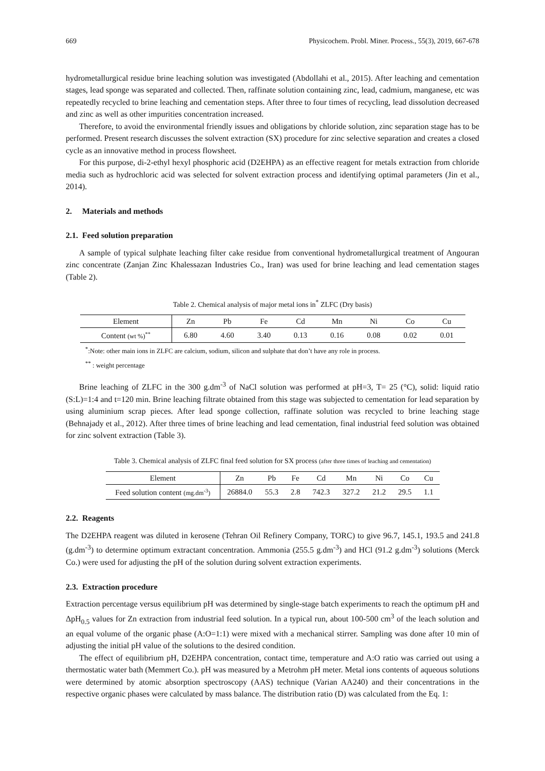669 Physicochem. Probl. Miner. Process., 55(3), 2019, 667-678
hydrometallurgical residue brine leaching solution was investigated (Abdollahi et al., 2015). After leaching and cementation stages, lead sponge was separated and collected. Then, raffinate solution containing zinc, lead, cadmium, manganese, etc was repeatedly recycled to brine leaching and cementation steps. After three to four times of recycling, lead dissolution decreased and zinc as well as other impurities concentration increased.
Therefore, to avoid the environmental friendly issues and obligations by chloride solution, zinc separation stage has to be performed. Present research discusses the solvent extraction (SX) procedure for zinc selective separation and creates a closed cycle as an innovative method in process flowsheet.
For this purpose, di-2-ethyl hexyl phosphoric acid (D2EHPA) as an effective reagent for metals extraction from chloride media such as hydrochloric acid was selected for solvent extraction process and identifying optimal parameters (Jin et al., 2014).
2. Materials and methods
2.1. Feed solution preparation
A sample of typical sulphate leaching filter cake residue from conventional hydrometallurgical treatment of Angouran zinc concentrate (Zanjan Zinc Khalessazan Industries Co., Iran) was used for brine leaching and lead cementation stages (Table 2).
Table 2. Chemical analysis of major metal ions in<sup>*</sup> ZLFC (Dry basis)
| Element | Zn | Pb | Fe | Cd | Mn | Ni | Co | Cu |
| --- | --- | --- | --- | --- | --- | --- | --- | --- |
| Content (wt %)<sup>**</sup> | 6.80 | 4.60 | 3.40 | 0.13 | 0.16 | 0.08 | 0.02 | 0.01 |
<sup>*</sup>:Note: other main ions in ZLFC are calcium, sodium, silicon and sulphate that don’t have any role in process.
<sup>**</sup> : weight percentage
Brine leaching of ZLFC in the 300 g.dm<sup>-3</sup> of NaCl solution was performed at pH=3, T= 25 (°C), solid: liquid ratio (S:L)=1:4 and t=120 min. Brine leaching filtrate obtained from this stage was subjected to cementation for lead separation by using aluminium scrap pieces. After lead sponge collection, raffinate solution was recycled to brine leaching stage (Behnajady et al., 2012). After three times of brine leaching and lead cementation, final industrial feed solution was obtained for zinc solvent extraction (Table 3).
Table 3. Chemical analysis of ZLFC final feed solution for SX process (after three times of leaching and cementation)
| Element | Zn | Pb | Fe | Cd | Mn | Ni | Co | Cu |
| --- | --- | --- | --- | --- | --- | --- | --- | --- |
| Feed solution content (mg.dm<sup>-3</sup>) | 26884.0 | 55.3 | 2.8 | 742.3 | 327.2 | 21.2 | 29.5 | 1.1 |
2.2. Reagents
The D2EHPA reagent was diluted in kerosene (Tehran Oil Refinery Company, TORC) to give 96.7, 145.1, 193.5 and 241.8 (g.dm<sup>-3</sup>) to determine optimum extractant concentration. Ammonia (255.5 g.dm<sup>-3</sup>) and HCl (91.2 g.dm<sup>-3</sup>) solutions (Merck Co.) were used for adjusting the pH of the solution during solvent extraction experiments.
2.3. Extraction procedure
Extraction percentage versus equilibrium pH was determined by single-stage batch experiments to reach the optimum pH and ΔpH<sub>0.5</sub> values for Zn extraction from industrial feed solution. In a typical run, about 100-500 cm<sup>3</sup> of the leach solution and an equal volume of the organic phase (A:O=1:1) were mixed with a mechanical stirrer. Sampling was done after 10 min of adjusting the initial pH value of the solutions to the desired condition.
The effect of equilibrium pH, D2EHPA concentration, contact time, temperature and A:O ratio was carried out using a thermostatic water bath (Memmert Co.). pH was measured by a Metrohm pH meter. Metal ions contents of aqueous solutions were determined by atomic absorption spectroscopy (AAS) technique (Varian AA240) and their concentrations in the respective organic phases were calculated by mass balance. The distribution ratio (D) was calculated from the Eq. 1: